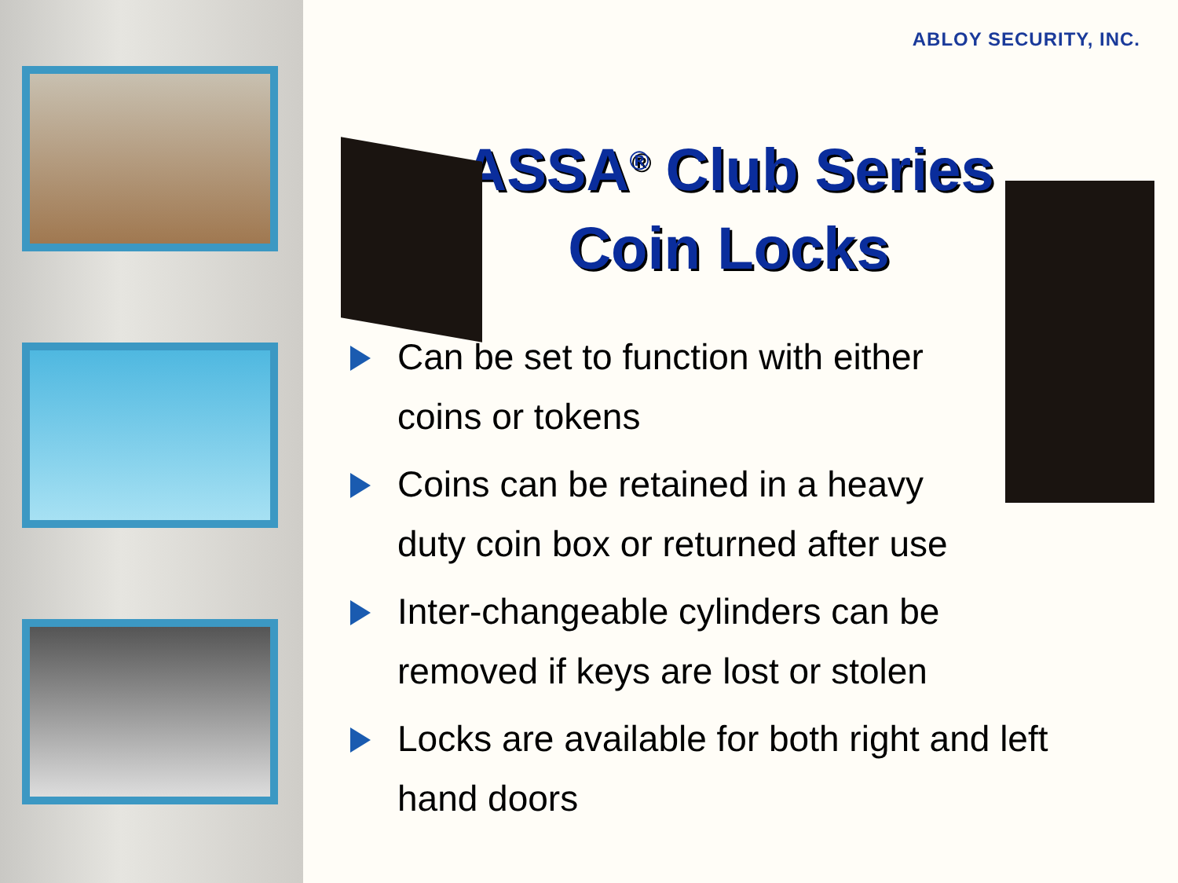ABLOY SECURITY, INC.
ASSA<sup>®</sup> Club Series
Coin Locks
Can be set to function with either coins or tokens
Coins can be retained in a heavy duty coin box or returned after use
Inter-changeable cylinders can be removed if keys are lost or stolen
Locks are available for both right and left hand doors